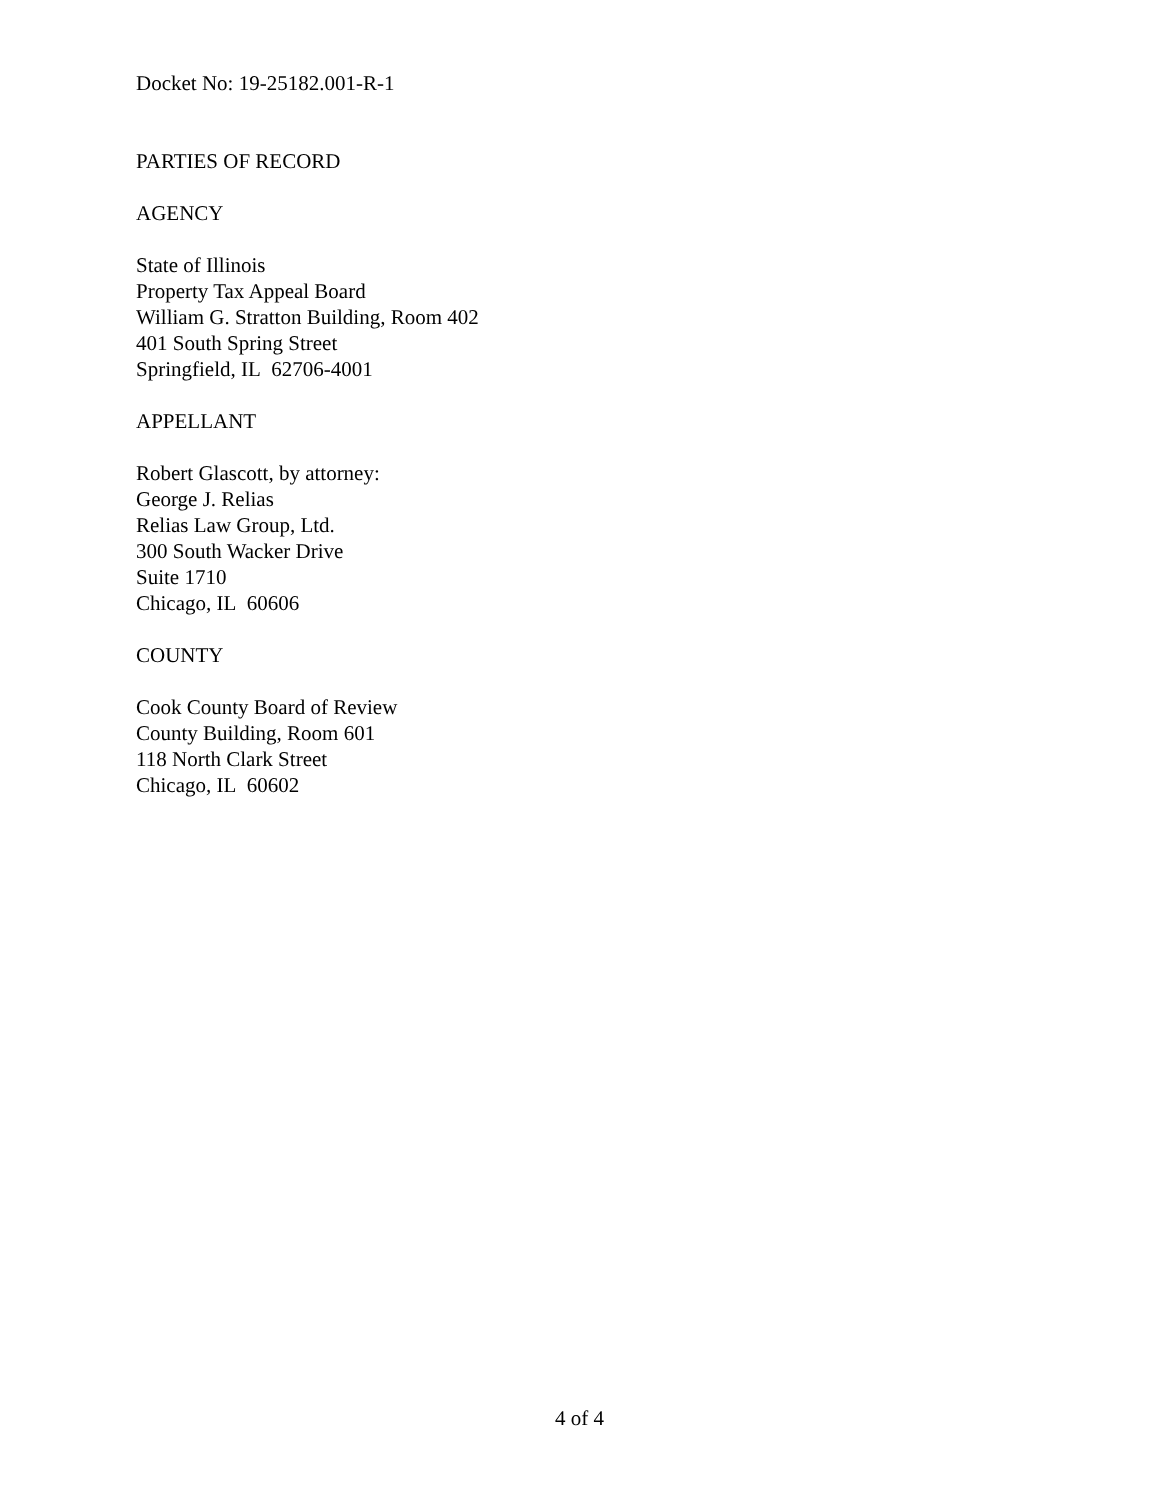Docket No: 19-25182.001-R-1
PARTIES OF RECORD
AGENCY
State of Illinois
Property Tax Appeal Board
William G. Stratton Building, Room 402
401 South Spring Street
Springfield, IL 62706-4001
APPELLANT
Robert Glascott, by attorney:
George J. Relias
Relias Law Group, Ltd.
300 South Wacker Drive
Suite 1710
Chicago, IL 60606
COUNTY
Cook County Board of Review
County Building, Room 601
118 North Clark Street
Chicago, IL 60602
4 of 4